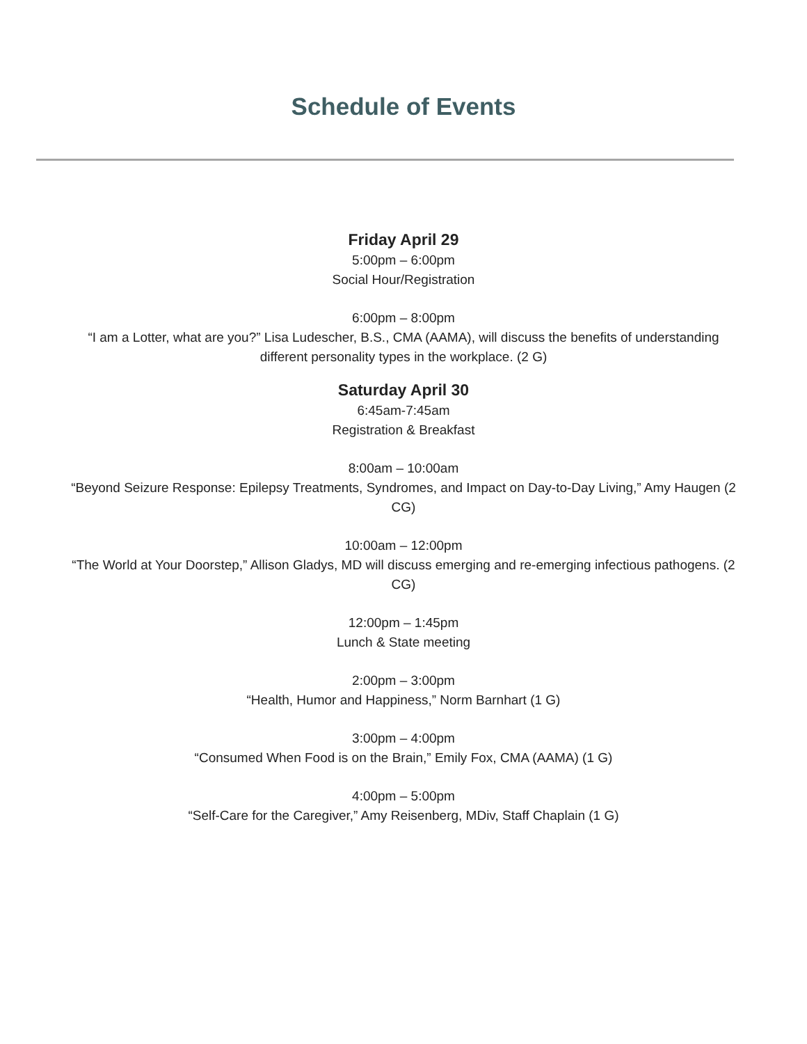Schedule of Events
Friday April 29
5:00pm – 6:00pm
Social Hour/Registration
6:00pm – 8:00pm
“I am a Lotter, what are you?” Lisa Ludescher, B.S., CMA (AAMA), will discuss the benefits of understanding different personality types in the workplace. (2 G)
Saturday April 30
6:45am-7:45am
Registration & Breakfast
8:00am – 10:00am
“Beyond Seizure Response: Epilepsy Treatments, Syndromes, and Impact on Day-to-Day Living,” Amy Haugen (2 CG)
10:00am – 12:00pm
“The World at Your Doorstep,” Allison Gladys, MD will discuss emerging and re-emerging infectious pathogens. (2 CG)
12:00pm – 1:45pm
Lunch & State meeting
2:00pm – 3:00pm
“Health, Humor and Happiness,” Norm Barnhart (1 G)
3:00pm – 4:00pm
“Consumed When Food is on the Brain,” Emily Fox, CMA (AAMA) (1 G)
4:00pm – 5:00pm
“Self-Care for the Caregiver,” Amy Reisenberg, MDiv, Staff Chaplain (1 G)